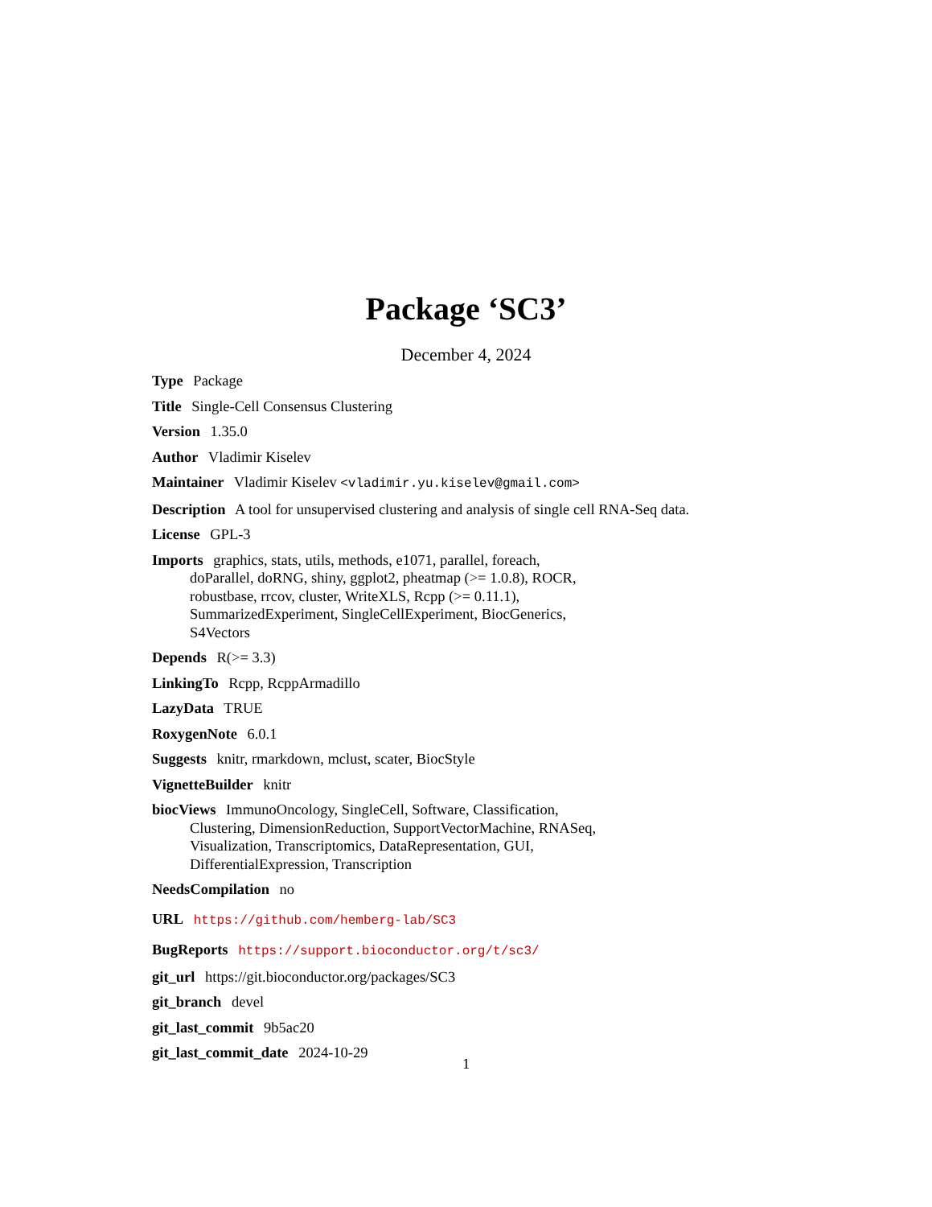Package ‘SC3’
December 4, 2024
Type Package
Title Single-Cell Consensus Clustering
Version 1.35.0
Author Vladimir Kiselev
Maintainer Vladimir Kiselev <vladimir.yu.kiselev@gmail.com>
Description A tool for unsupervised clustering and analysis of single cell RNA-Seq data.
License GPL-3
Imports graphics, stats, utils, methods, e1071, parallel, foreach,
doParallel, doRNG, shiny, ggplot2, pheatmap (>= 1.0.8), ROCR,
robustbase, rrcov, cluster, WriteXLS, Rcpp (>= 0.11.1),
SummarizedExperiment, SingleCellExperiment, BiocGenerics,
S4Vectors
Depends R(>= 3.3)
LinkingTo Rcpp, RcppArmadillo
LazyData TRUE
RoxygenNote 6.0.1
Suggests knitr, rmarkdown, mclust, scater, BiocStyle
VignetteBuilder knitr
biocViews ImmunoOncology, SingleCell, Software, Classification,
Clustering, DimensionReduction, SupportVectorMachine, RNASeq,
Visualization, Transcriptomics, DataRepresentation, GUI,
DifferentialExpression, Transcription
NeedsCompilation no
URL https://github.com/hemberg-lab/SC3
BugReports https://support.bioconductor.org/t/sc3/
git_url https://git.bioconductor.org/packages/SC3
git_branch devel
git_last_commit 9b5ac20
git_last_commit_date 2024-10-29
1